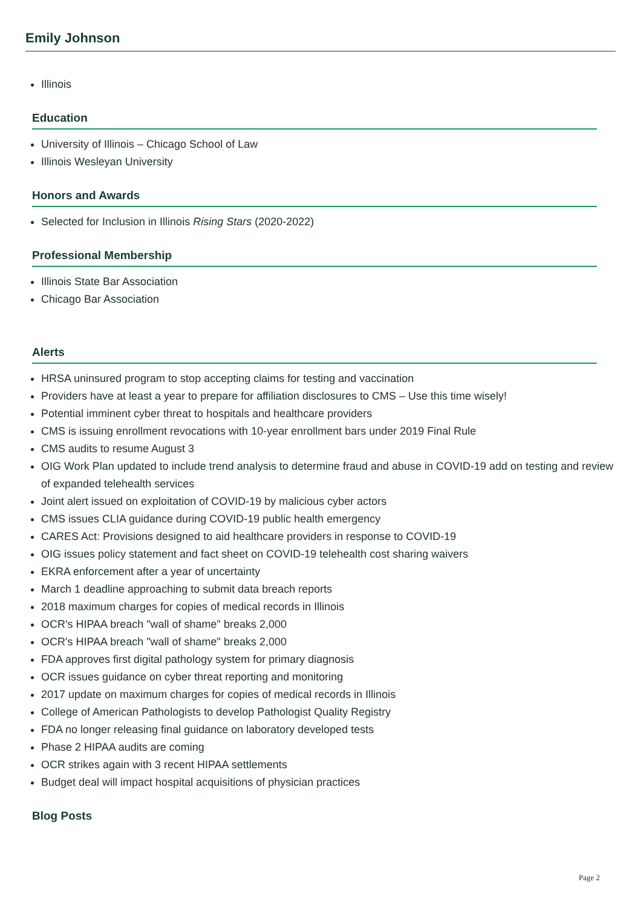Emily Johnson
Illinois
Education
University of Illinois – Chicago School of Law
Illinois Wesleyan University
Honors and Awards
Selected for Inclusion in Illinois Rising Stars (2020-2022)
Professional Membership
Illinois State Bar Association
Chicago Bar Association
Alerts
HRSA uninsured program to stop accepting claims for testing and vaccination
Providers have at least a year to prepare for affiliation disclosures to CMS – Use this time wisely!
Potential imminent cyber threat to hospitals and healthcare providers
CMS is issuing enrollment revocations with 10-year enrollment bars under 2019 Final Rule
CMS audits to resume August 3
OIG Work Plan updated to include trend analysis to determine fraud and abuse in COVID-19 add on testing and review of expanded telehealth services
Joint alert issued on exploitation of COVID-19 by malicious cyber actors
CMS issues CLIA guidance during COVID-19 public health emergency
CARES Act: Provisions designed to aid healthcare providers in response to COVID-19
OIG issues policy statement and fact sheet on COVID-19 telehealth cost sharing waivers
EKRA enforcement after a year of uncertainty
March 1 deadline approaching to submit data breach reports
2018 maximum charges for copies of medical records in Illinois
OCR's HIPAA breach "wall of shame" breaks 2,000
OCR's HIPAA breach "wall of shame" breaks 2,000
FDA approves first digital pathology system for primary diagnosis
OCR issues guidance on cyber threat reporting and monitoring
2017 update on maximum charges for copies of medical records in Illinois
College of American Pathologists to develop Pathologist Quality Registry
FDA no longer releasing final guidance on laboratory developed tests
Phase 2 HIPAA audits are coming
OCR strikes again with 3 recent HIPAA settlements
Budget deal will impact hospital acquisitions of physician practices
Blog Posts
Page 2